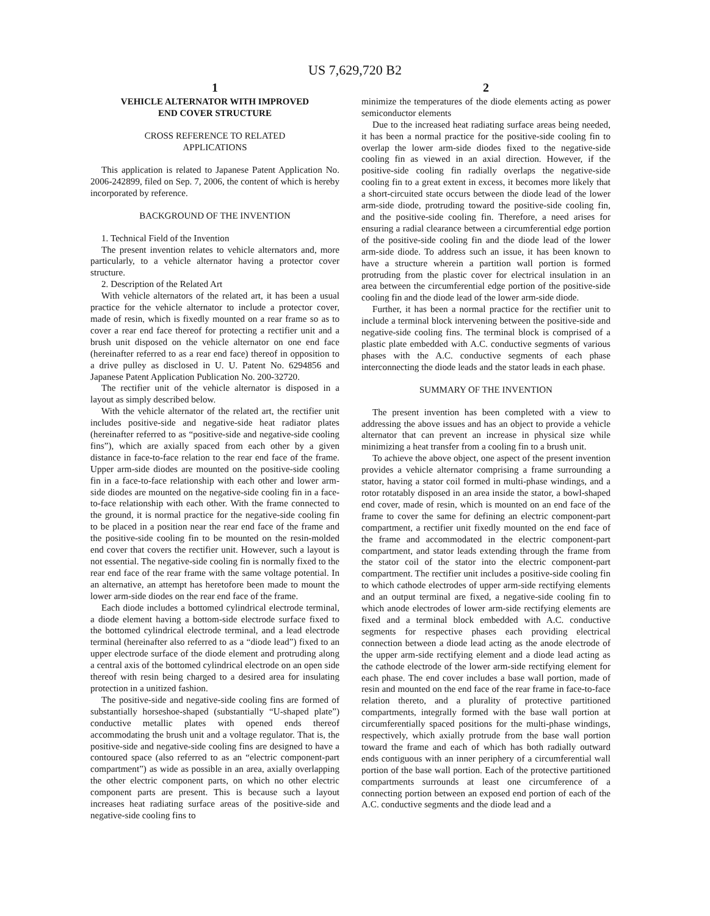US 7,629,720 B2
1
VEHICLE ALTERNATOR WITH IMPROVED
END COVER STRUCTURE
CROSS REFERENCE TO RELATED
APPLICATIONS
This application is related to Japanese Patent Application No. 2006-242899, filed on Sep. 7, 2006, the content of which is hereby incorporated by reference.
BACKGROUND OF THE INVENTION
1. Technical Field of the Invention
The present invention relates to vehicle alternators and, more particularly, to a vehicle alternator having a protector cover structure.
2. Description of the Related Art
With vehicle alternators of the related art, it has been a usual practice for the vehicle alternator to include a protector cover, made of resin, which is fixedly mounted on a rear frame so as to cover a rear end face thereof for protecting a rectifier unit and a brush unit disposed on the vehicle alternator on one end face (hereinafter referred to as a rear end face) thereof in opposition to a drive pulley as disclosed in U. U. Patent No. 6294856 and Japanese Patent Application Publication No. 200-32720.
The rectifier unit of the vehicle alternator is disposed in a layout as simply described below.
With the vehicle alternator of the related art, the rectifier unit includes positive-side and negative-side heat radiator plates (hereinafter referred to as “positive-side and negative-side cooling fins”), which are axially spaced from each other by a given distance in face-to-face relation to the rear end face of the frame. Upper arm-side diodes are mounted on the positive-side cooling fin in a face-to-face relationship with each other and lower arm-side diodes are mounted on the negative-side cooling fin in a face-to-face relationship with each other. With the frame connected to the ground, it is normal practice for the negative-side cooling fin to be placed in a position near the rear end face of the frame and the positive-side cooling fin to be mounted on the resin-molded end cover that covers the rectifier unit. However, such a layout is not essential. The negative-side cooling fin is normally fixed to the rear end face of the rear frame with the same voltage potential. In an alternative, an attempt has heretofore been made to mount the lower arm-side diodes on the rear end face of the frame.
Each diode includes a bottomed cylindrical electrode terminal, a diode element having a bottom-side electrode surface fixed to the bottomed cylindrical electrode terminal, and a lead electrode terminal (hereinafter also referred to as a “diode lead”) fixed to an upper electrode surface of the diode element and protruding along a central axis of the bottomed cylindrical electrode on an open side thereof with resin being charged to a desired area for insulating protection in a unitized fashion.
The positive-side and negative-side cooling fins are formed of substantially horseshoe-shaped (substantially “U-shaped plate”) conductive metallic plates with opened ends thereof accommodating the brush unit and a voltage regulator. That is, the positive-side and negative-side cooling fins are designed to have a contoured space (also referred to as an “electric component-part compartment”) as wide as possible in an area, axially overlapping the other electric component parts, on which no other electric component parts are present. This is because such a layout increases heat radiating surface areas of the positive-side and negative-side cooling fins to
2
minimize the temperatures of the diode elements acting as power semiconductor elements
Due to the increased heat radiating surface areas being needed, it has been a normal practice for the positive-side cooling fin to overlap the lower arm-side diodes fixed to the negative-side cooling fin as viewed in an axial direction. However, if the positive-side cooling fin radially overlaps the negative-side cooling fin to a great extent in excess, it becomes more likely that a short-circuited state occurs between the diode lead of the lower arm-side diode, protruding toward the positive-side cooling fin, and the positive-side cooling fin. Therefore, a need arises for ensuring a radial clearance between a circumferential edge portion of the positive-side cooling fin and the diode lead of the lower arm-side diode. To address such an issue, it has been known to have a structure wherein a partition wall portion is formed protruding from the plastic cover for electrical insulation in an area between the circumferential edge portion of the positive-side cooling fin and the diode lead of the lower arm-side diode.
Further, it has been a normal practice for the rectifier unit to include a terminal block intervening between the positive-side and negative-side cooling fins. The terminal block is comprised of a plastic plate embedded with A.C. conductive segments of various phases with the A.C. conductive segments of each phase interconnecting the diode leads and the stator leads in each phase.
SUMMARY OF THE INVENTION
The present invention has been completed with a view to addressing the above issues and has an object to provide a vehicle alternator that can prevent an increase in physical size while minimizing a heat transfer from a cooling fin to a brush unit.
To achieve the above object, one aspect of the present invention provides a vehicle alternator comprising a frame surrounding a stator, having a stator coil formed in multi-phase windings, and a rotor rotatably disposed in an area inside the stator, a bowl-shaped end cover, made of resin, which is mounted on an end face of the frame to cover the same for defining an electric component-part compartment, a rectifier unit fixedly mounted on the end face of the frame and accommodated in the electric component-part compartment, and stator leads extending through the frame from the stator coil of the stator into the electric component-part compartment. The rectifier unit includes a positive-side cooling fin to which cathode electrodes of upper arm-side rectifying elements and an output terminal are fixed, a negative-side cooling fin to which anode electrodes of lower arm-side rectifying elements are fixed and a terminal block embedded with A.C. conductive segments for respective phases each providing electrical connection between a diode lead acting as the anode electrode of the upper arm-side rectifying element and a diode lead acting as the cathode electrode of the lower arm-side rectifying element for each phase. The end cover includes a base wall portion, made of resin and mounted on the end face of the rear frame in face-to-face relation thereto, and a plurality of protective partitioned compartments, integrally formed with the base wall portion at circumferentially spaced positions for the multi-phase windings, respectively, which axially protrude from the base wall portion toward the frame and each of which has both radially outward ends contiguous with an inner periphery of a circumferential wall portion of the base wall portion. Each of the protective partitioned compartments surrounds at least one circumference of a connecting portion between an exposed end portion of each of the A.C. conductive segments and the diode lead and a